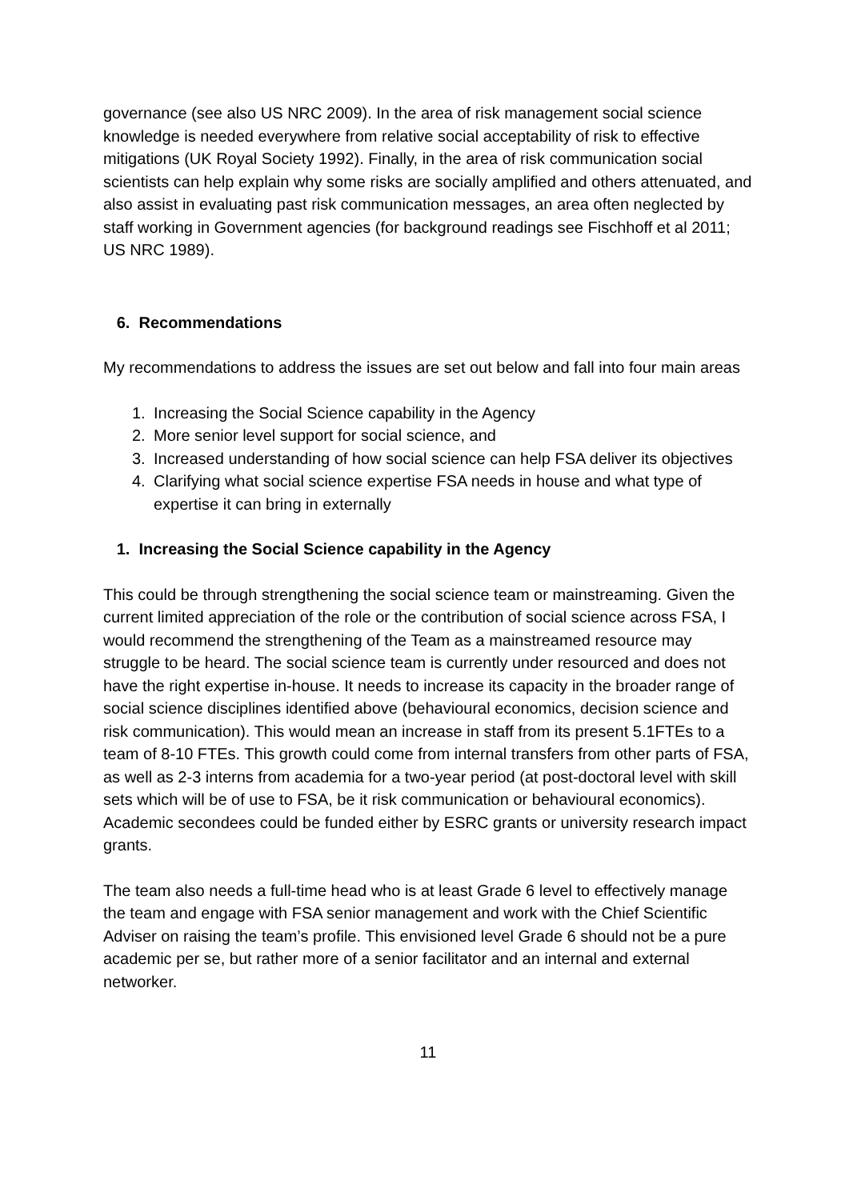governance (see also US NRC 2009). In the area of risk management social science knowledge is needed everywhere from relative social acceptability of risk to effective mitigations (UK Royal Society 1992). Finally, in the area of risk communication social scientists can help explain why some risks are socially amplified and others attenuated, and also assist in evaluating past risk communication messages, an area often neglected by staff working in Government agencies (for background readings see Fischhoff et al 2011; US NRC 1989).
6. Recommendations
My recommendations to address the issues are set out below and fall into four main areas
1. Increasing the Social Science capability in the Agency
2. More senior level support for social science, and
3. Increased understanding of how social science can help FSA deliver its objectives
4. Clarifying what social science expertise FSA needs in house and what type of expertise it can bring in externally
1. Increasing the Social Science capability in the Agency
This could be through strengthening the social science team or mainstreaming. Given the current limited appreciation of the role or the contribution of social science across FSA, I would recommend the strengthening of the Team as a mainstreamed resource may struggle to be heard. The social science team is currently under resourced and does not have the right expertise in-house. It needs to increase its capacity in the broader range of social science disciplines identified above (behavioural economics, decision science and risk communication). This would mean an increase in staff from its present 5.1FTEs to a team of 8-10 FTEs. This growth could come from internal transfers from other parts of FSA, as well as 2-3 interns from academia for a two-year period (at post-doctoral level with skill sets which will be of use to FSA, be it risk communication or behavioural economics). Academic secondees could be funded either by ESRC grants or university research impact grants.
The team also needs a full-time head who is at least Grade 6 level to effectively manage the team and engage with FSA senior management and work with the Chief Scientific Adviser on raising the team’s profile. This envisioned level Grade 6 should not be a pure academic per se, but rather more of a senior facilitator and an internal and external networker.
11